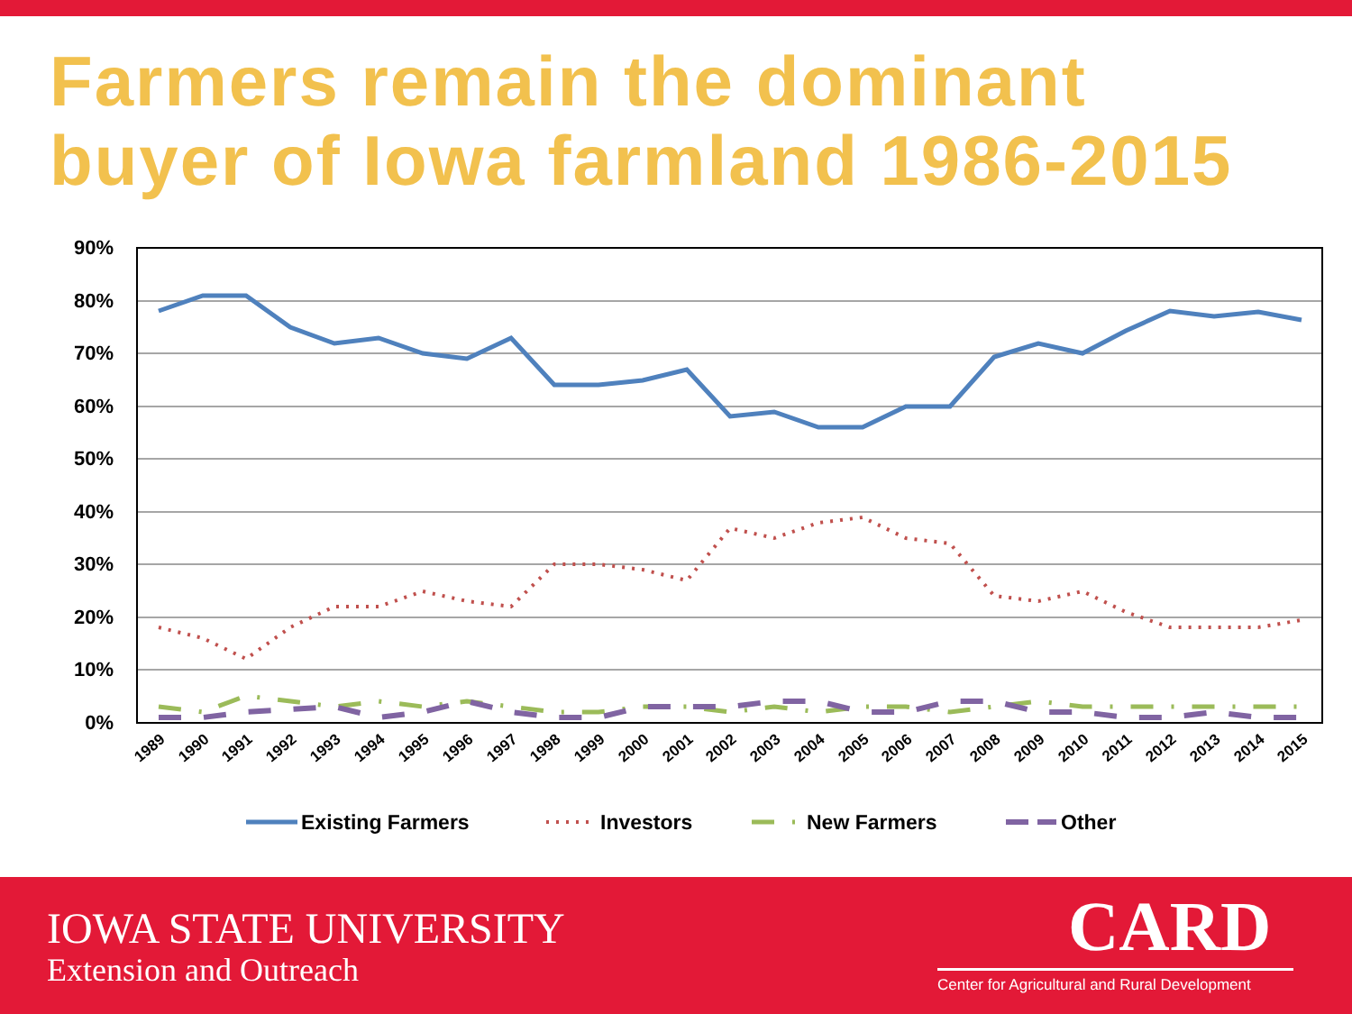Farmers remain the dominant
buyer of Iowa farmland 1986-2015
90%
80%
70%
60%
50%
40%
30%
20%
10%
0%
1989
1990
1991
1992
1993
1994
1995
1996
1997
1998
1999
2000
2001
2002
2003
2004
2005
2006
2007
2008
2009
2010
2011
2012
2013
2014
2015
Existing Farmers
Investors
New Farmers
Other
IOWA STATE UNIVERSITY
Extension and Outreach
CARD
Center for Agricultural and Rural Development